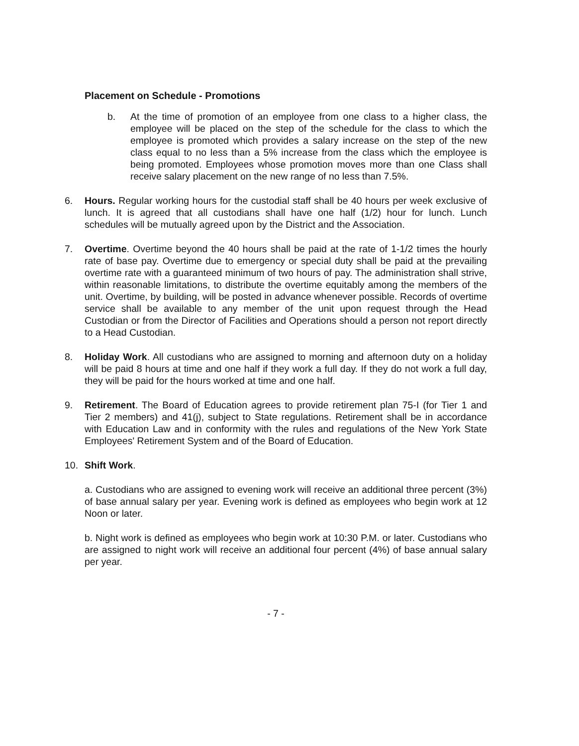Placement on Schedule - Promotions
b. At the time of promotion of an employee from one class to a higher class, the employee will be placed on the step of the schedule for the class to which the employee is promoted which provides a salary increase on the step of the new class equal to no less than a 5% increase from the class which the employee is being promoted. Employees whose promotion moves more than one Class shall receive salary placement on the new range of no less than 7.5%.
6. Hours. Regular working hours for the custodial staff shall be 40 hours per week exclusive of lunch. It is agreed that all custodians shall have one half (1/2) hour for lunch. Lunch schedules will be mutually agreed upon by the District and the Association.
7. Overtime. Overtime beyond the 40 hours shall be paid at the rate of 1-1/2 times the hourly rate of base pay. Overtime due to emergency or special duty shall be paid at the prevailing overtime rate with a guaranteed minimum of two hours of pay. The administration shall strive, within reasonable limitations, to distribute the overtime equitably among the members of the unit. Overtime, by building, will be posted in advance whenever possible. Records of overtime service shall be available to any member of the unit upon request through the Head Custodian or from the Director of Facilities and Operations should a person not report directly to a Head Custodian.
8. Holiday Work. All custodians who are assigned to morning and afternoon duty on a holiday will be paid 8 hours at time and one half if they work a full day. If they do not work a full day, they will be paid for the hours worked at time and one half.
9. Retirement. The Board of Education agrees to provide retirement plan 75-I (for Tier 1 and Tier 2 members) and 41(j), subject to State regulations. Retirement shall be in accordance with Education Law and in conformity with the rules and regulations of the New York State Employees' Retirement System and of the Board of Education.
10. Shift Work.
a. Custodians who are assigned to evening work will receive an additional three percent (3%) of base annual salary per year. Evening work is defined as employees who begin work at 12 Noon or later.
b. Night work is defined as employees who begin work at 10:30 P.M. or later. Custodians who are assigned to night work will receive an additional four percent (4%) of base annual salary per year.
- 7 -